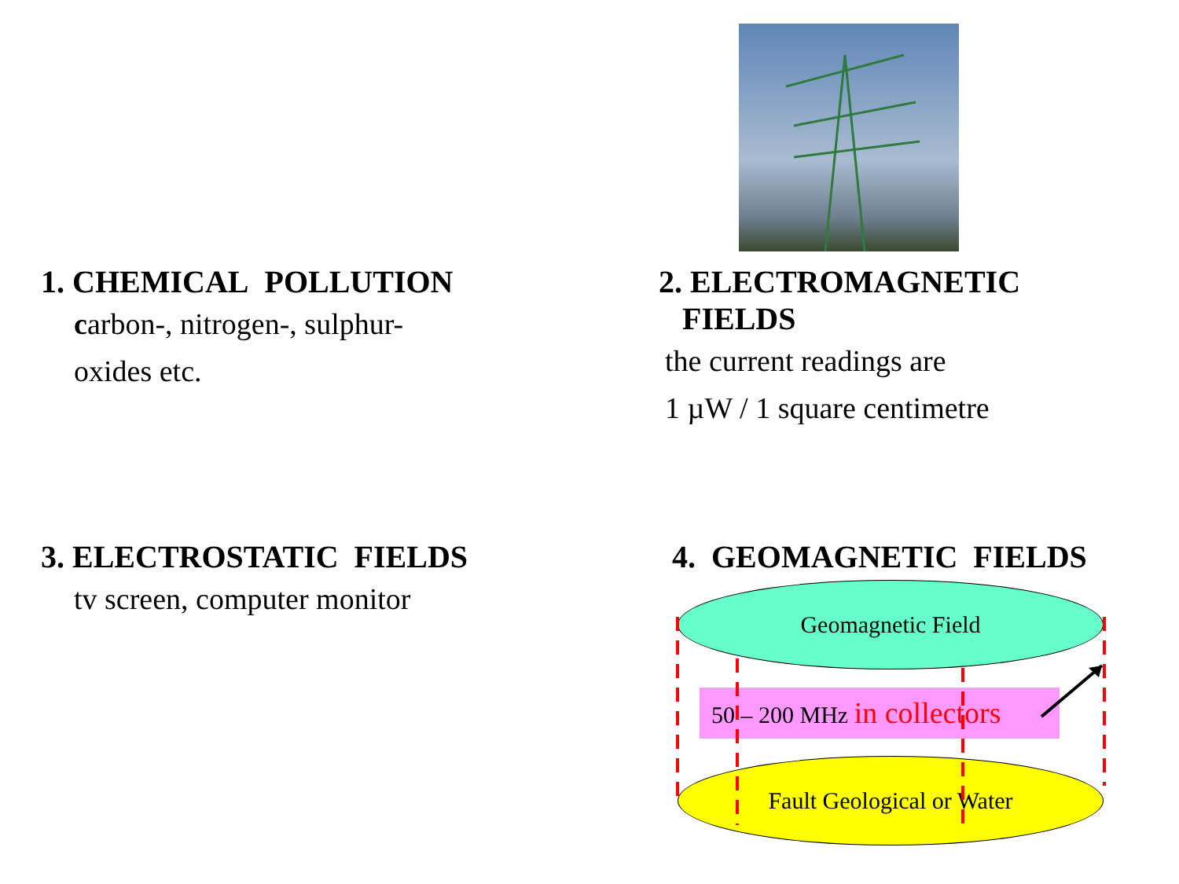1. CHEMICAL POLLUTION
carbon-, nitrogen-, sulphur-
oxides etc.
2. ELECTROMAGNETIC
FIELDS
the current readings are
1 µW / 1 square centimetre
3. ELECTROSTATIC FIELDS
tv screen, computer monitor
4. GEOMAGNETIC FIELDS
Geomagnetic Field
50 – 200 MHz in collectors
Fault Geological or Water